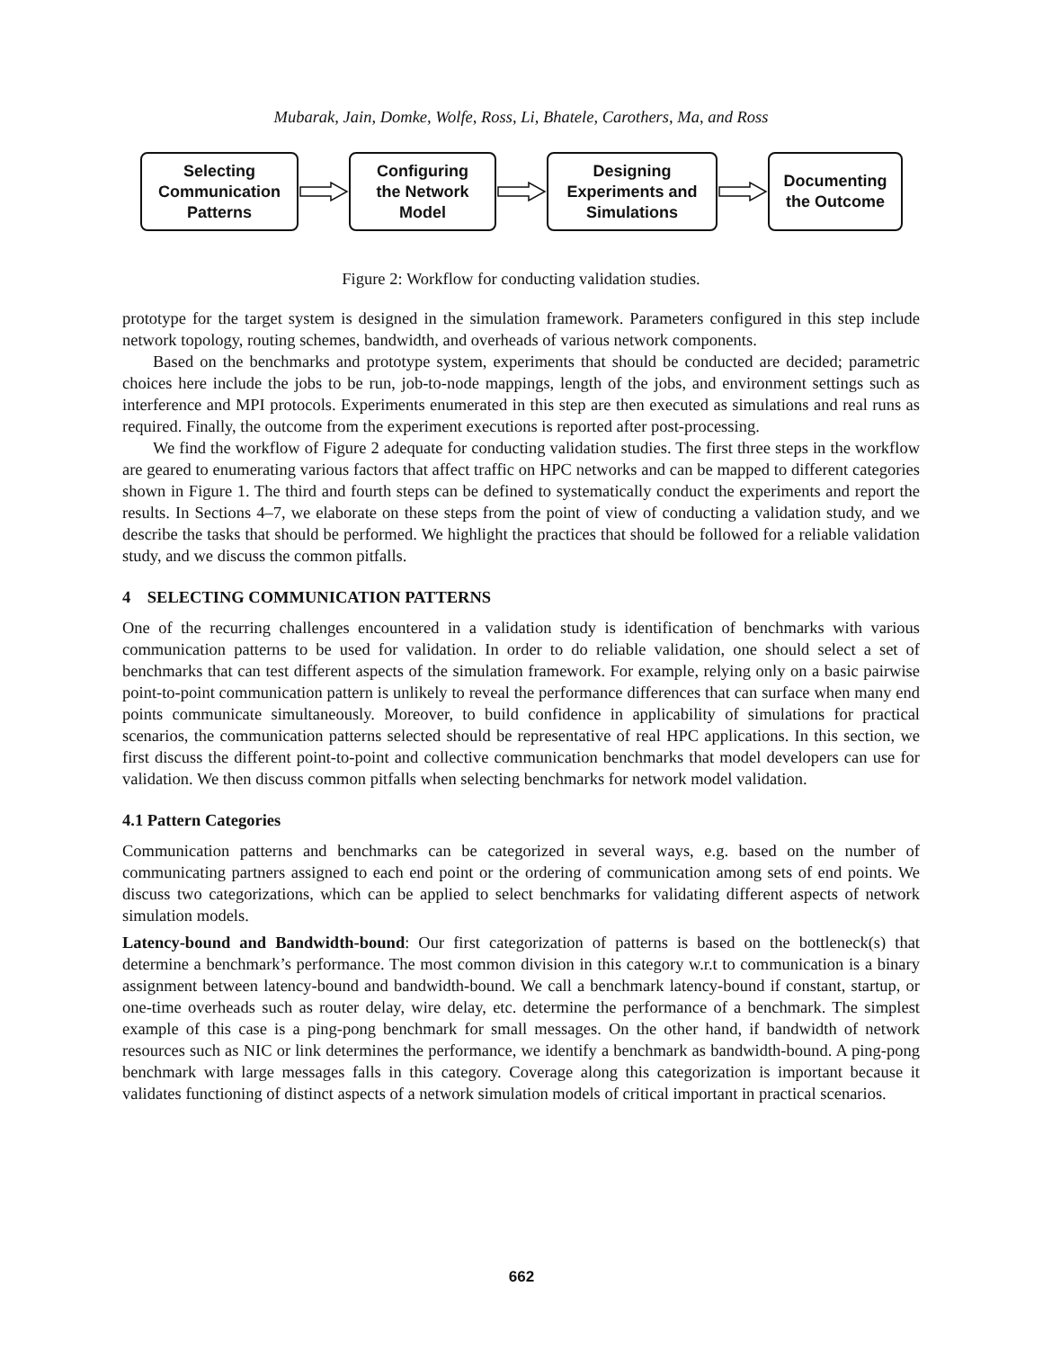Mubarak, Jain, Domke, Wolfe, Ross, Li, Bhatele, Carothers, Ma, and Ross
Selecting
Communication
Patterns
Configuring
the Network
Model
Designing
Experiments and
Simulations
Documenting
the Outcome
Figure 2: Workflow for conducting validation studies.
prototype for the target system is designed in the simulation framework. Parameters configured in this step include network topology, routing schemes, bandwidth, and overheads of various network components.
Based on the benchmarks and prototype system, experiments that should be conducted are decided; parametric choices here include the jobs to be run, job-to-node mappings, length of the jobs, and environment settings such as interference and MPI protocols. Experiments enumerated in this step are then executed as simulations and real runs as required. Finally, the outcome from the experiment executions is reported after post-processing.
We find the workflow of Figure 2 adequate for conducting validation studies. The first three steps in the workflow are geared to enumerating various factors that affect traffic on HPC networks and can be mapped to different categories shown in Figure 1. The third and fourth steps can be defined to systematically conduct the experiments and report the results. In Sections 4–7, we elaborate on these steps from the point of view of conducting a validation study, and we describe the tasks that should be performed. We highlight the practices that should be followed for a reliable validation study, and we discuss the common pitfalls.
4 SELECTING COMMUNICATION PATTERNS
One of the recurring challenges encountered in a validation study is identification of benchmarks with various communication patterns to be used for validation. In order to do reliable validation, one should select a set of benchmarks that can test different aspects of the simulation framework. For example, relying only on a basic pairwise point-to-point communication pattern is unlikely to reveal the performance differences that can surface when many end points communicate simultaneously. Moreover, to build confidence in applicability of simulations for practical scenarios, the communication patterns selected should be representative of real HPC applications. In this section, we first discuss the different point-to-point and collective communication benchmarks that model developers can use for validation. We then discuss common pitfalls when selecting benchmarks for network model validation.
4.1 Pattern Categories
Communication patterns and benchmarks can be categorized in several ways, e.g. based on the number of communicating partners assigned to each end point or the ordering of communication among sets of end points. We discuss two categorizations, which can be applied to select benchmarks for validating different aspects of network simulation models.
Latency-bound and Bandwidth-bound: Our first categorization of patterns is based on the bottleneck(s) that determine a benchmark’s performance. The most common division in this category w.r.t to communication is a binary assignment between latency-bound and bandwidth-bound. We call a benchmark latency-bound if constant, startup, or one-time overheads such as router delay, wire delay, etc. determine the performance of a benchmark. The simplest example of this case is a ping-pong benchmark for small messages. On the other hand, if bandwidth of network resources such as NIC or link determines the performance, we identify a benchmark as bandwidth-bound. A ping-pong benchmark with large messages falls in this category. Coverage along this categorization is important because it validates functioning of distinct aspects of a network simulation models of critical important in practical scenarios.
662